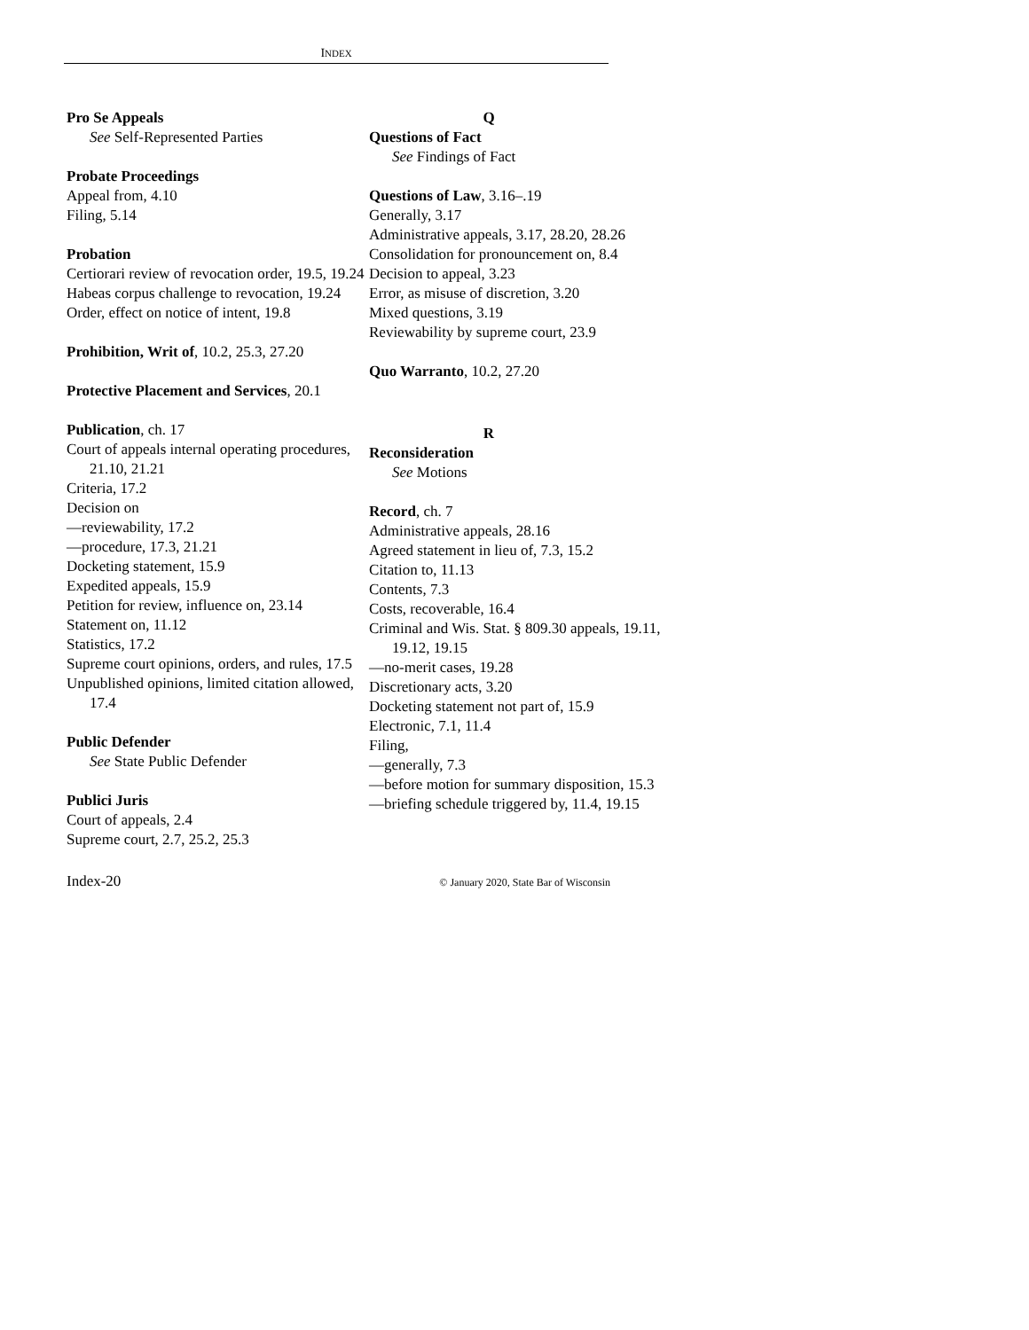INDEX
Pro Se Appeals
See Self-Represented Parties
Probate Proceedings
Appeal from, 4.10
Filing, 5.14
Probation
Certiorari review of revocation order, 19.5, 19.24
Habeas corpus challenge to revocation, 19.24
Order, effect on notice of intent, 19.8
Prohibition, Writ of, 10.2, 25.3, 27.20
Protective Placement and Services, 20.1
Publication, ch. 17
Court of appeals internal operating procedures, 21.10, 21.21
Criteria, 17.2
Decision on
—reviewability, 17.2
—procedure, 17.3, 21.21
Docketing statement, 15.9
Expedited appeals, 15.9
Petition for review, influence on, 23.14
Statement on, 11.12
Statistics, 17.2
Supreme court opinions, orders, and rules, 17.5
Unpublished opinions, limited citation allowed, 17.4
Public Defender
See State Public Defender
Publici Juris
Court of appeals, 2.4
Supreme court, 2.7, 25.2, 25.3
Q
Questions of Fact
See Findings of Fact
Questions of Law, 3.16–.19
Generally, 3.17
Administrative appeals, 3.17, 28.20, 28.26
Consolidation for pronouncement on, 8.4
Decision to appeal, 3.23
Error, as misuse of discretion, 3.20
Mixed questions, 3.19
Reviewability by supreme court, 23.9
Quo Warranto, 10.2, 27.20
R
Reconsideration
See Motions
Record, ch. 7
Administrative appeals, 28.16
Agreed statement in lieu of, 7.3, 15.2
Citation to, 11.13
Contents, 7.3
Costs, recoverable, 16.4
Criminal and Wis. Stat. § 809.30 appeals, 19.11, 19.12, 19.15
—no-merit cases, 19.28
Discretionary acts, 3.20
Docketing statement not part of, 15.9
Electronic, 7.1, 11.4
Filing,
—generally, 7.3
—before motion for summary disposition, 15.3
—briefing schedule triggered by, 11.4, 19.15
Index-20 © January 2020, State Bar of Wisconsin